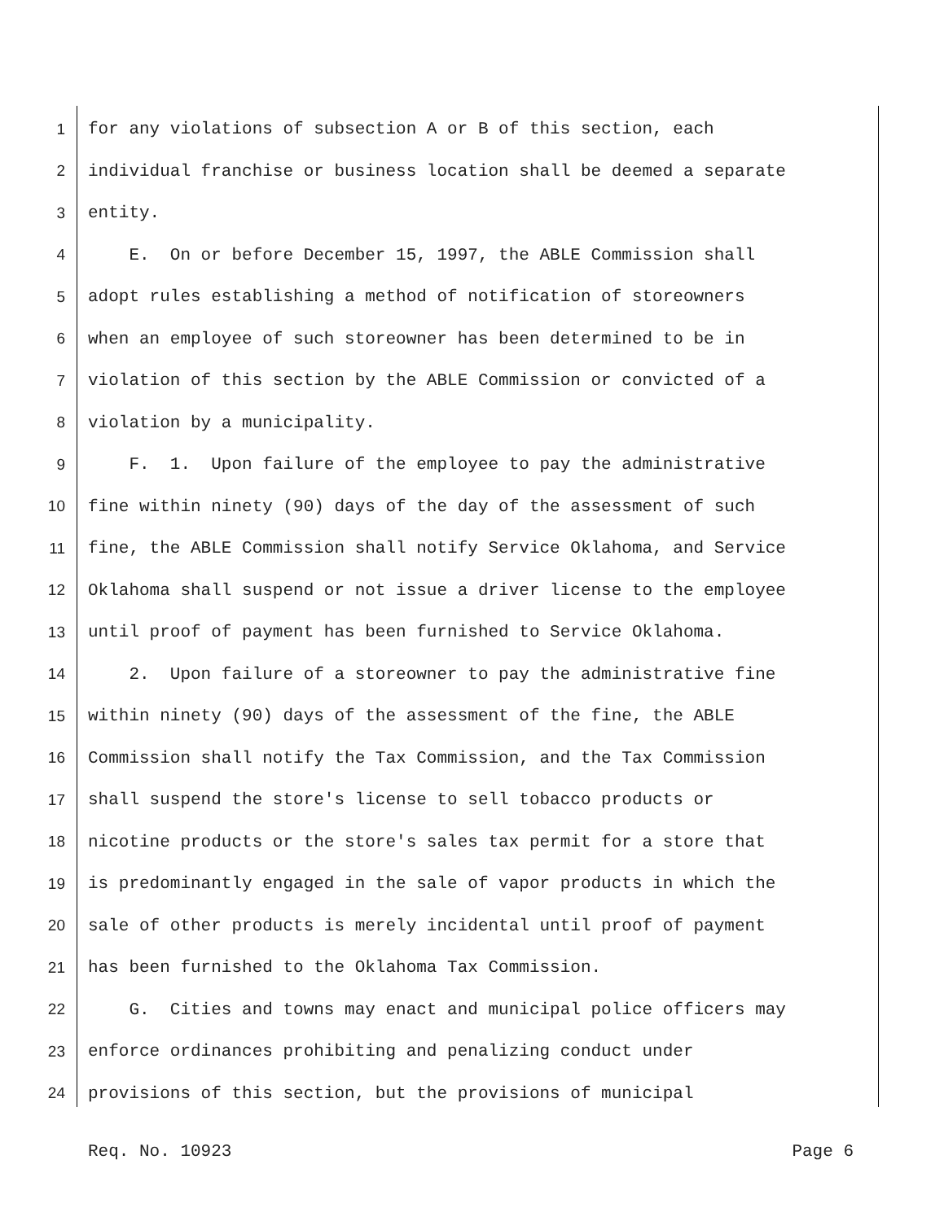1 for any violations of subsection A or B of this section, each
2 individual franchise or business location shall be deemed a separate
3 entity.
4 E. On or before December 15, 1997, the ABLE Commission shall
5 adopt rules establishing a method of notification of storeowners
6 when an employee of such storeowner has been determined to be in
7 violation of this section by the ABLE Commission or convicted of a
8 violation by a municipality.
9 F. 1. Upon failure of the employee to pay the administrative
10 fine within ninety (90) days of the day of the assessment of such
11 fine, the ABLE Commission shall notify Service Oklahoma, and Service
12 Oklahoma shall suspend or not issue a driver license to the employee
13 until proof of payment has been furnished to Service Oklahoma.
14 2. Upon failure of a storeowner to pay the administrative fine
15 within ninety (90) days of the assessment of the fine, the ABLE
16 Commission shall notify the Tax Commission, and the Tax Commission
17 shall suspend the store's license to sell tobacco products or
18 nicotine products or the store's sales tax permit for a store that
19 is predominantly engaged in the sale of vapor products in which the
20 sale of other products is merely incidental until proof of payment
21 has been furnished to the Oklahoma Tax Commission.
22 G. Cities and towns may enact and municipal police officers may
23 enforce ordinances prohibiting and penalizing conduct under
24 provisions of this section, but the provisions of municipal
Req. No. 10923 Page 6